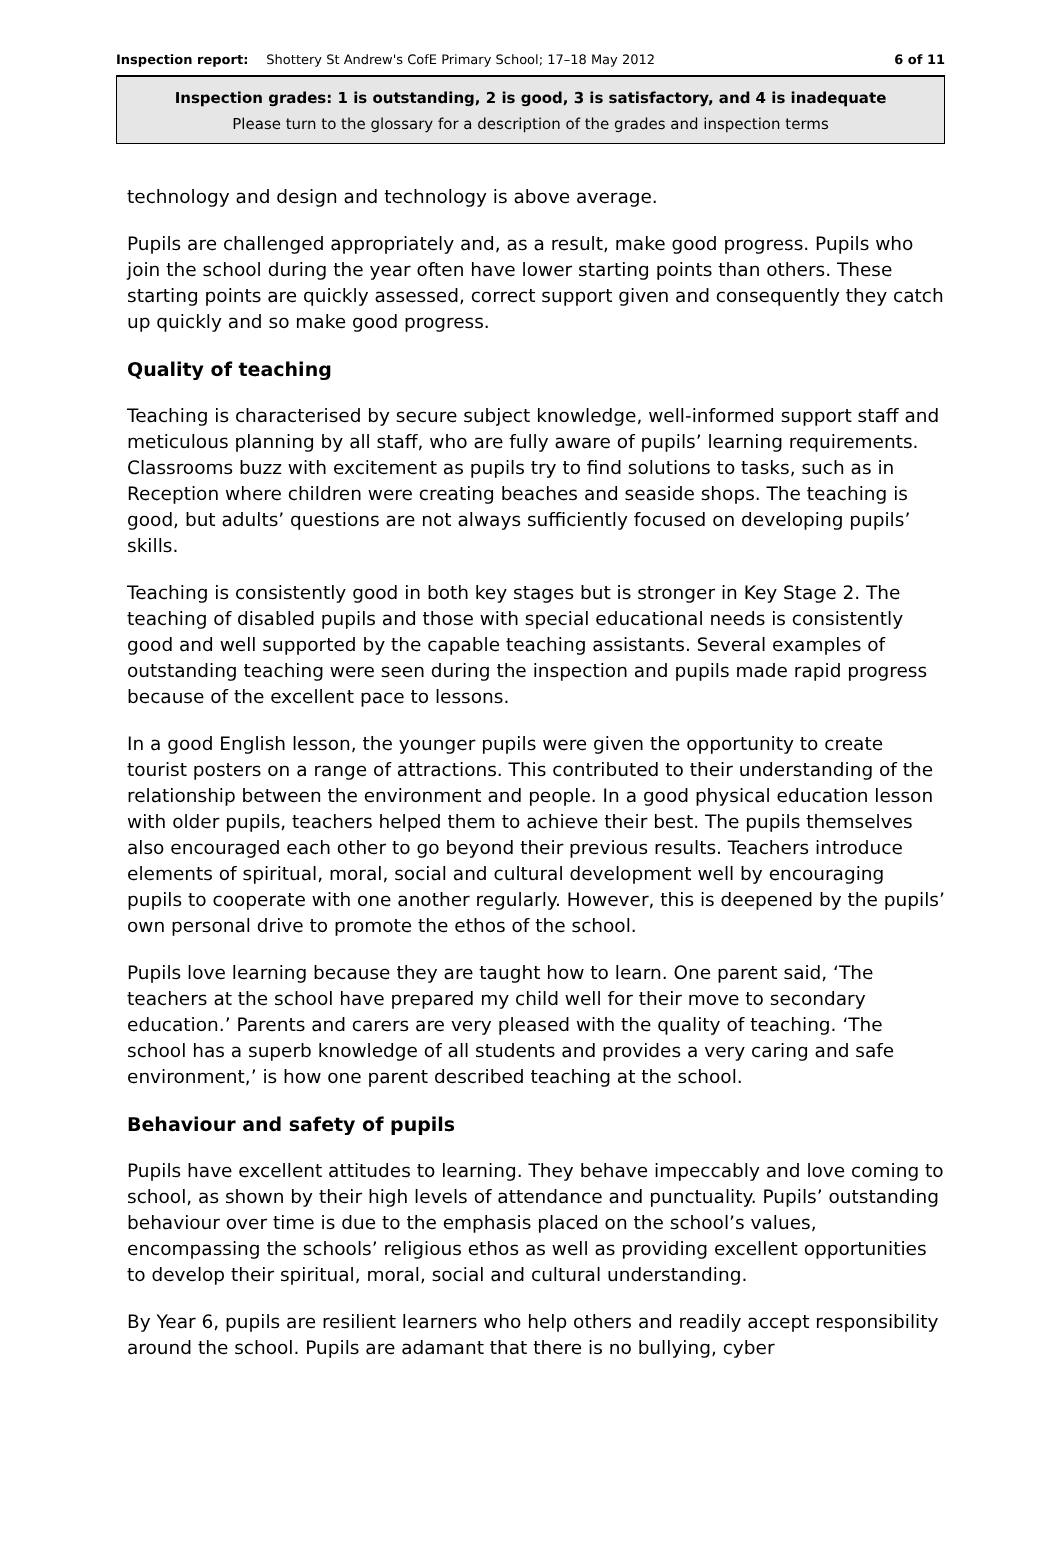Inspection report: Shottery St Andrew's CofE Primary School; 17–18 May 2012 6 of 11
Inspection grades: 1 is outstanding, 2 is good, 3 is satisfactory, and 4 is inadequate
Please turn to the glossary for a description of the grades and inspection terms
technology and design and technology is above average.
Pupils are challenged appropriately and, as a result, make good progress. Pupils who join the school during the year often have lower starting points than others. These starting points are quickly assessed, correct support given and consequently they catch up quickly and so make good progress.
Quality of teaching
Teaching is characterised by secure subject knowledge, well-informed support staff and meticulous planning by all staff, who are fully aware of pupils’ learning requirements. Classrooms buzz with excitement as pupils try to find solutions to tasks, such as in Reception where children were creating beaches and seaside shops. The teaching is good, but adults’ questions are not always sufficiently focused on developing pupils’ skills.
Teaching is consistently good in both key stages but is stronger in Key Stage 2. The teaching of disabled pupils and those with special educational needs is consistently good and well supported by the capable teaching assistants. Several examples of outstanding teaching were seen during the inspection and pupils made rapid progress because of the excellent pace to lessons.
In a good English lesson, the younger pupils were given the opportunity to create tourist posters on a range of attractions. This contributed to their understanding of the relationship between the environment and people. In a good physical education lesson with older pupils, teachers helped them to achieve their best. The pupils themselves also encouraged each other to go beyond their previous results. Teachers introduce elements of spiritual, moral, social and cultural development well by encouraging pupils to cooperate with one another regularly. However, this is deepened by the pupils’ own personal drive to promote the ethos of the school.
Pupils love learning because they are taught how to learn. One parent said, ‘The teachers at the school have prepared my child well for their move to secondary education.’ Parents and carers are very pleased with the quality of teaching. ‘The school has a superb knowledge of all students and provides a very caring and safe environment,’ is how one parent described teaching at the school.
Behaviour and safety of pupils
Pupils have excellent attitudes to learning. They behave impeccably and love coming to school, as shown by their high levels of attendance and punctuality. Pupils’ outstanding behaviour over time is due to the emphasis placed on the school’s values, encompassing the schools’ religious ethos as well as providing excellent opportunities to develop their spiritual, moral, social and cultural understanding.
By Year 6, pupils are resilient learners who help others and readily accept responsibility around the school. Pupils are adamant that there is no bullying, cyber